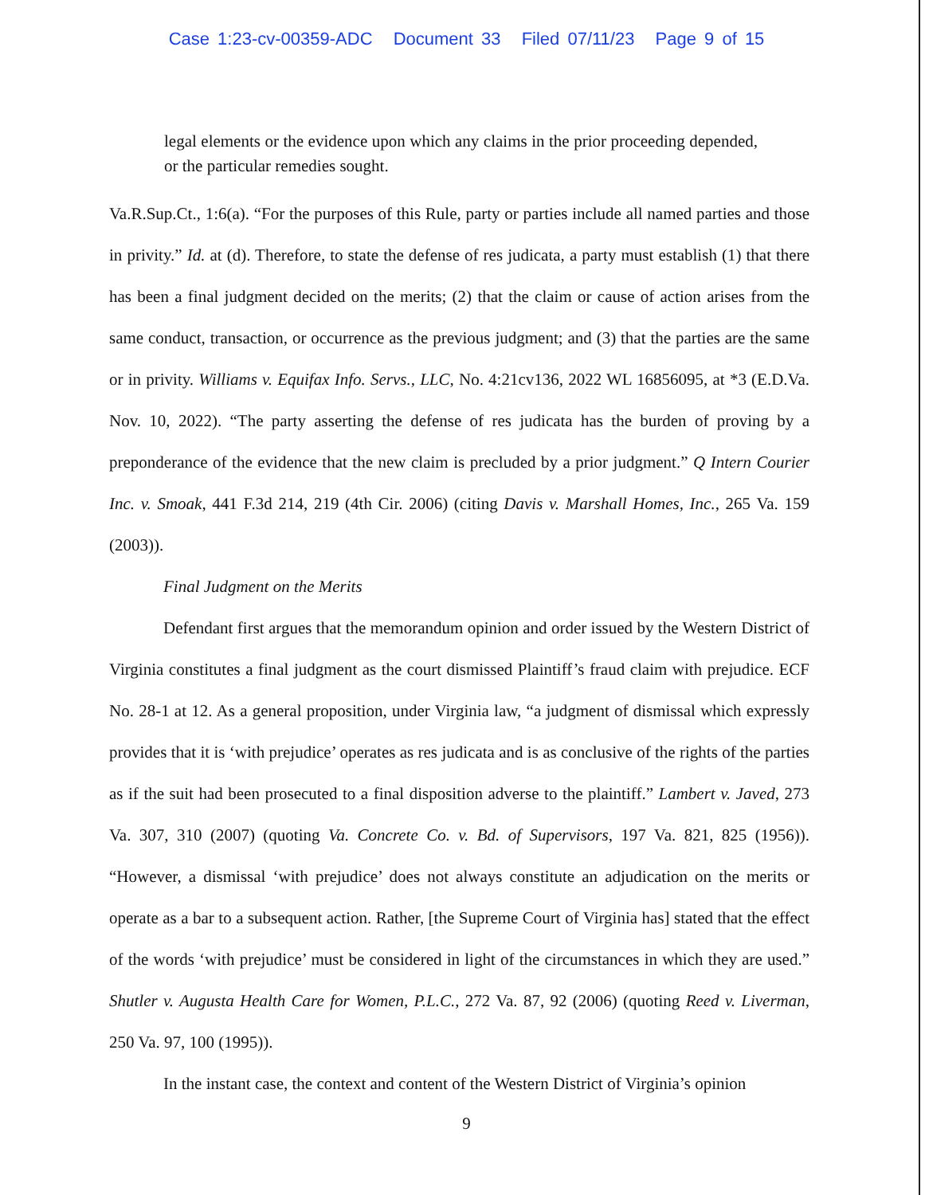Case 1:23-cv-00359-ADC Document 33 Filed 07/11/23 Page 9 of 15
legal elements or the evidence upon which any claims in the prior proceeding depended, or the particular remedies sought.
Va.R.Sup.Ct., 1:6(a). “For the purposes of this Rule, party or parties include all named parties and those in privity.” Id. at (d). Therefore, to state the defense of res judicata, a party must establish (1) that there has been a final judgment decided on the merits; (2) that the claim or cause of action arises from the same conduct, transaction, or occurrence as the previous judgment; and (3) that the parties are the same or in privity. Williams v. Equifax Info. Servs., LLC, No. 4:21cv136, 2022 WL 16856095, at *3 (E.D.Va. Nov. 10, 2022). “The party asserting the defense of res judicata has the burden of proving by a preponderance of the evidence that the new claim is precluded by a prior judgment.” Q Intern Courier Inc. v. Smoak, 441 F.3d 214, 219 (4th Cir. 2006) (citing Davis v. Marshall Homes, Inc., 265 Va. 159 (2003)).
Final Judgment on the Merits
Defendant first argues that the memorandum opinion and order issued by the Western District of Virginia constitutes a final judgment as the court dismissed Plaintiff’s fraud claim with prejudice. ECF No. 28-1 at 12. As a general proposition, under Virginia law, “a judgment of dismissal which expressly provides that it is ‘with prejudice’ operates as res judicata and is as conclusive of the rights of the parties as if the suit had been prosecuted to a final disposition adverse to the plaintiff.” Lambert v. Javed, 273 Va. 307, 310 (2007) (quoting Va. Concrete Co. v. Bd. of Supervisors, 197 Va. 821, 825 (1956)). “However, a dismissal ‘with prejudice’ does not always constitute an adjudication on the merits or operate as a bar to a subsequent action. Rather, [the Supreme Court of Virginia has] stated that the effect of the words ‘with prejudice’ must be considered in light of the circumstances in which they are used.” Shutler v. Augusta Health Care for Women, P.L.C., 272 Va. 87, 92 (2006) (quoting Reed v. Liverman, 250 Va. 97, 100 (1995)).
In the instant case, the context and content of the Western District of Virginia’s opinion
9